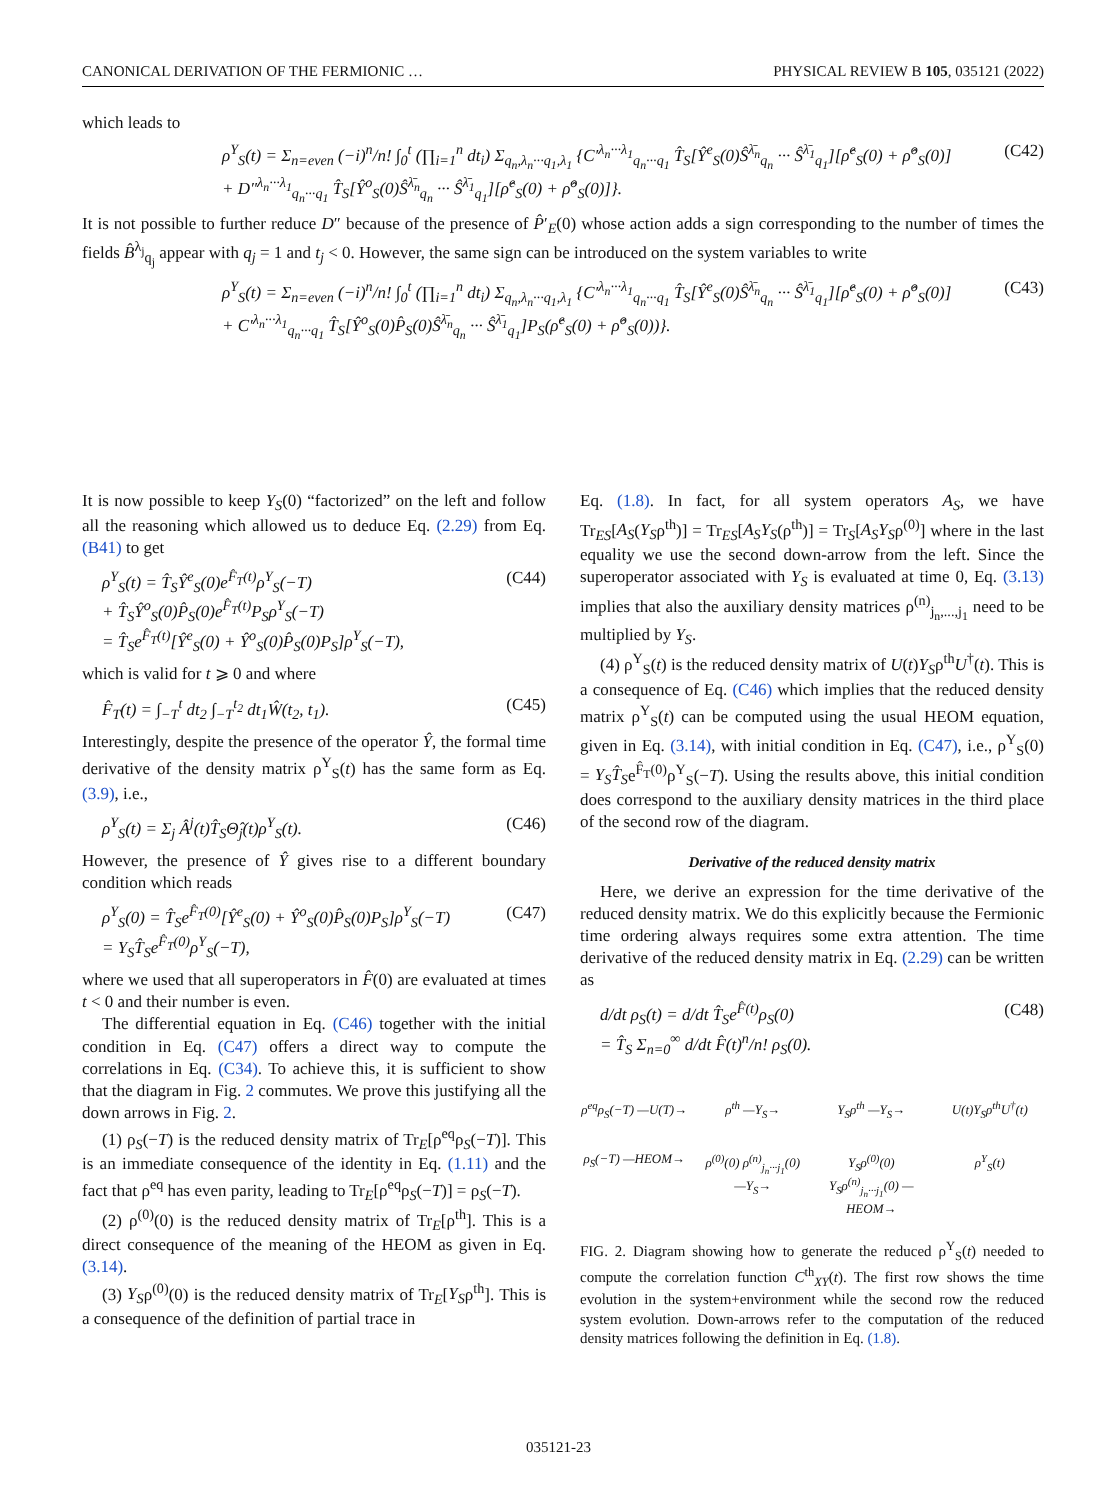CANONICAL DERIVATION OF THE FERMIONIC … PHYSICAL REVIEW B 105, 035121 (2022)
which leads to
ρ<sup>Y</sup><sub>S</sub>(t) = Σ<sub>n=even</sub> (−i)<sup>n</sup>/n! ∫<sub>0</sub><sup>t</sup> (∏<sub>i=1</sub><sup>n</sup> dt<sub>i</sub>) Σ<sub>q<sub>n</sub>,λ<sub>n</sub>···q<sub>1</sub>,λ<sub>1</sub></sub> {C′<sup>λ<sub>n</sub>···λ<sub>1</sub></sup><sub>q<sub>n</sub>···q<sub>1</sub></sub> T̂<sub>S</sub>[Ŷ<sup>e</sup><sub>S</sub>(0)Ŝ<sup>λ̄<sub>n</sub></sup><sub>q<sub>n</sub></sub> ··· Ŝ<sup>λ̄<sub>1</sub></sup><sub>q<sub>1</sub></sub>][ρ̂<sup>e</sup><sub>S</sub>(0) + ρ̂<sup>o</sup><sub>S</sub>(0)]
+ D″<sup>λ<sub>n</sub>···λ<sub>1</sub></sup><sub>q<sub>n</sub>···q<sub>1</sub></sub> T̂<sub>S</sub>[Ŷ<sup>o</sup><sub>S</sub>(0)Ŝ<sup>λ̄<sub>n</sub></sup><sub>q<sub>n</sub></sub> ··· Ŝ<sup>λ̄<sub>1</sub></sup><sub>q<sub>1</sub></sub>][ρ̂<sup>e</sup><sub>S</sub>(0) + ρ̂<sup>o</sup><sub>S</sub>(0)]}. (C42)
It is not possible to further reduce D″ because of the presence of P̂′<sub>E</sub>(0) whose action adds a sign corresponding to the number of times the fields B̂<sup>λ<sub>j</sub></sup><sub>q<sub>j</sub></sub> appear with q<sub>j</sub> = 1 and t<sub>j</sub> < 0. However, the same sign can be introduced on the system variables to write
ρ<sup>Y</sup><sub>S</sub>(t) = Σ<sub>n=even</sub> (−i)<sup>n</sup>/n! ∫<sub>0</sub><sup>t</sup> (∏<sub>i=1</sub><sup>n</sup> dt<sub>i</sub>) Σ<sub>q<sub>n</sub>,λ<sub>n</sub>···q<sub>1</sub>,λ<sub>1</sub></sub> {C′<sup>λ<sub>n</sub>···λ<sub>1</sub></sup><sub>q<sub>n</sub>···q<sub>1</sub></sub> T̂<sub>S</sub>[Ŷ<sup>e</sup><sub>S</sub>(0)Ŝ<sup>λ̄<sub>n</sub></sup><sub>q<sub>n</sub></sub> ··· Ŝ<sup>λ̄<sub>1</sub></sup><sub>q<sub>1</sub></sub>][ρ̂<sup>e</sup><sub>S</sub>(0) + ρ̂<sup>o</sup><sub>S</sub>(0)]
+ C′<sup>λ<sub>n</sub>···λ<sub>1</sub></sup><sub>q<sub>n</sub>···q<sub>1</sub></sub> T̂<sub>S</sub>[Ŷ<sup>o</sup><sub>S</sub>(0)P̂<sub>S</sub>(0)Ŝ<sup>λ̄<sub>n</sub></sup><sub>q<sub>n</sub></sub> ··· Ŝ<sup>λ̄<sub>1</sub></sup><sub>q<sub>1</sub></sub>]P<sub>S</sub>(ρ̂<sup>e</sup><sub>S</sub>(0) + ρ̂<sup>o</sup><sub>S</sub>(0))}. (C43)
It is now possible to keep Y<sub>S</sub>(0) “factorized” on the left and follow all the reasoning which allowed us to deduce Eq. (2.29) from Eq. (B41) to get
ρ<sup>Y</sup><sub>S</sub>(t) = T̂<sub>S</sub>Ŷ<sup>e</sup><sub>S</sub>(0)e<sup>F̂<sub>T</sub>(t)</sup>ρ<sup>Y</sup><sub>S</sub>(−T)
+ T̂<sub>S</sub>Ŷ<sup>o</sup><sub>S</sub>(0)P̂<sub>S</sub>(0)e<sup>F̂<sub>T</sub>(t)</sup>P<sub>S</sub>ρ<sup>Y</sup><sub>S</sub>(−T)
= T̂<sub>S</sub>e<sup>F̂<sub>T</sub>(t)</sup>[Ŷ<sup>e</sup><sub>S</sub>(0) + Ŷ<sup>o</sup><sub>S</sub>(0)P̂<sub>S</sub>(0)P<sub>S</sub>]ρ<sup>Y</sup><sub>S</sub>(−T), (C44)
which is valid for t ⩾ 0 and where
F̂<sub>T</sub>(t) = ∫<sub>−T</sub><sup>t</sup> dt<sub>2</sub> ∫<sub>−T</sub><sup>t<sub>2</sub></sup> dt<sub>1</sub>Ŵ(t<sub>2</sub>, t<sub>1</sub>). (C45)
Interestingly, despite the presence of the operator Ŷ, the formal time derivative of the density matrix ρ<sup>Y</sup><sub>S</sub>(t) has the same form as Eq. (3.9), i.e.,
ρ̇<sup>Y</sup><sub>S</sub>(t) = Σ<sub>j</sub> Â<sup>j</sup>(t)T̂<sub>S</sub>Θ̂<sub>j</sub>(t)ρ<sup>Y</sup><sub>S</sub>(t). (C46)
However, the presence of Ŷ gives rise to a different boundary condition which reads
ρ<sup>Y</sup><sub>S</sub>(0) = T̂<sub>S</sub>e<sup>F̂<sub>T</sub>(0)</sup>[Ŷ<sup>e</sup><sub>S</sub>(0) + Ŷ<sup>o</sup><sub>S</sub>(0)P̂<sub>S</sub>(0)P<sub>S</sub>]ρ<sup>Y</sup><sub>S</sub>(−T)
= Y<sub>S</sub>T̂<sub>S</sub>e<sup>F̂<sub>T</sub>(0)</sup>ρ<sup>Y</sup><sub>S</sub>(−T), (C47)
where we used that all superoperators in F̂(0) are evaluated at times t < 0 and their number is even.
The differential equation in Eq. (C46) together with the initial condition in Eq. (C47) offers a direct way to compute the correlations in Eq. (C34). To achieve this, it is sufficient to show that the diagram in Fig. 2 commutes. We prove this justifying all the down arrows in Fig. 2.
(1) ρ<sub>S</sub>(−T) is the reduced density matrix of Tr<sub>E</sub>[ρ<sup>eq</sup>ρ<sub>S</sub>(−T)]. This is an immediate consequence of the identity in Eq. (1.11) and the fact that ρ<sup>eq</sup> has even parity, leading to Tr<sub>E</sub>[ρ<sup>eq</sup>ρ<sub>S</sub>(−T)] = ρ<sub>S</sub>(−T).
(2) ρ<sup>(0)</sup>(0) is the reduced density matrix of Tr<sub>E</sub>[ρ<sup>th</sup>]. This is a direct consequence of the meaning of the HEOM as given in Eq. (3.14).
(3) Y<sub>S</sub>ρ<sup>(0)</sup>(0) is the reduced density matrix of Tr<sub>E</sub>[Y<sub>S</sub>ρ<sup>th</sup>]. This is a consequence of the definition of partial trace in
Eq. (1.8). In fact, for all system operators A<sub>S</sub>, we have Tr<sub>ES</sub>[A<sub>S</sub>(Y<sub>S</sub>ρ<sup>th</sup>)] = Tr<sub>ES</sub>[A<sub>S</sub>Y<sub>S</sub>(ρ<sup>th</sup>)] = Tr<sub>S</sub>[A<sub>S</sub>Y<sub>S</sub>ρ<sup>(0)</sup>] where in the last equality we use the second down-arrow from the left. Since the superoperator associated with Y<sub>S</sub> is evaluated at time 0, Eq. (3.13) implies that also the auxiliary density matrices ρ<sup>(n)</sup><sub>j<sub>n</sub>,...,j<sub>1</sub></sub> need to be multiplied by Y<sub>S</sub>.
(4) ρ<sup>Y</sup><sub>S</sub>(t) is the reduced density matrix of U(t)Y<sub>S</sub>ρ<sup>th</sup>U<sup>†</sup>(t). This is a consequence of Eq. (C46) which implies that the reduced density matrix ρ<sup>Y</sup><sub>S</sub>(t) can be computed using the usual HEOM equation, given in Eq. (3.14), with initial condition in Eq. (C47), i.e., ρ<sup>Y</sup><sub>S</sub>(0) = Y<sub>S</sub>T̂<sub>S</sub>e<sup>F̂<sub>T</sub>(0)</sup>ρ<sup>Y</sup><sub>S</sub>(−T). Using the results above, this initial condition does correspond to the auxiliary density matrices in the third place of the second row of the diagram.
Derivative of the reduced density matrix
Here, we derive an expression for the time derivative of the reduced density matrix. We do this explicitly because the Fermionic time ordering always requires some extra attention. The time derivative of the reduced density matrix in Eq. (2.29) can be written as
d/dt ρ<sub>S</sub>(t) = d/dt T̂<sub>S</sub>e<sup>F̂(t)</sup>ρ<sub>S</sub>(0)
= T̂<sub>S</sub> Σ<sub>n=0</sub><sup>∞</sup> d/dt F̂(t)<sup>n</sup>/n! ρ<sub>S</sub>(0). (C48)
ρ<sup>eq</sup>ρ<sub>S</sub>(−T) —U(T)→ ρ<sup>th</sup> —Y<sub>S</sub>→ Y<sub>S</sub>ρ<sup>th</sup> —Y<sub>S</sub>→ U(t)Y<sub>S</sub>ρ<sup>th</sup>U<sup>†</sup>(t) ρ<sub>S</sub>(−T) —HEOM→ ρ<sup>(0)</sup>(0) ρ<sup>(n)</sup><sub>j<sub>n</sub>···j<sub>1</sub></sub>(0) —Y<sub>S</sub>→ Y<sub>S</sub>ρ<sup>(0)</sup>(0) Y<sub>S</sub>ρ<sup>(n)</sup><sub>j<sub>n</sub>···j<sub>1</sub></sub>(0) —HEOM→ ρ<sup>Y</sup><sub>S</sub>(t)
FIG. 2. Diagram showing how to generate the reduced ρ<sup>Y</sup><sub>S</sub>(t) needed to compute the correlation function C<sup>th</sup><sub>XY</sub>(t). The first row shows the time evolution in the system+environment while the second row the reduced system evolution. Down-arrows refer to the computation of the reduced density matrices following the definition in Eq. (1.8).
035121-23